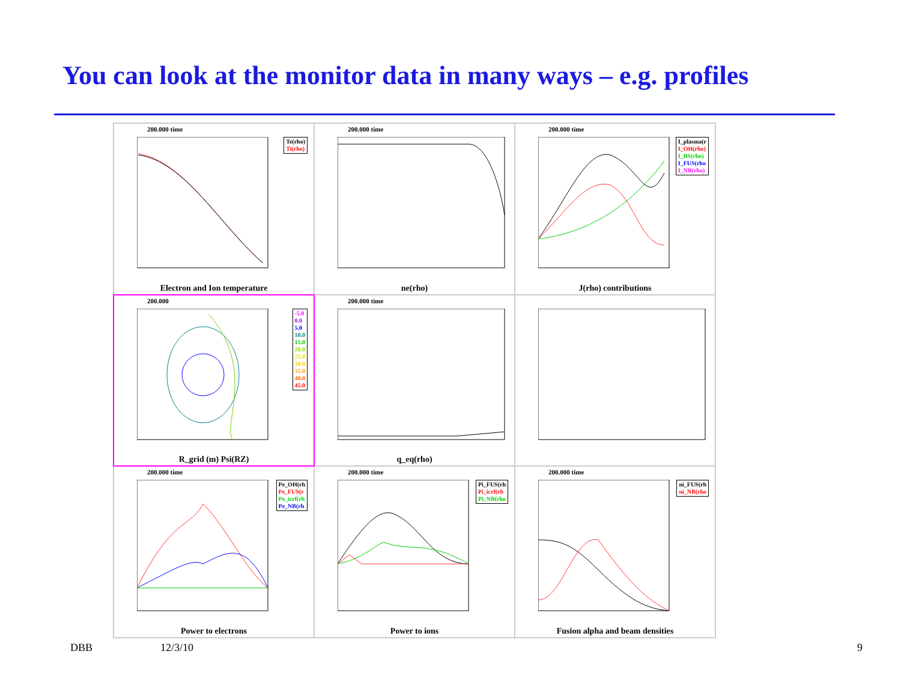You can look at the monitor data in many ways – e.g. profiles
200.000 time
Te(rho)
Ti(rho)
Electron and Ion temperature
200.000 time
ne(rho)
200.000 time
I_plasma(r
I_OH(rho)
I_BS(rho)
I_FUS(rho
I_NB(rho)
J(rho) contributions
200.000
-5.0
0.0
5.0
10.0
15.0
20.0
25.0
30.0
35.0
40.0
45.0
R_grid (m) Psi(RZ)
200.000 time
q_eq(rho)
200.000 time
Pe_OH(rh
Pe_FUS(r
Pe_icrf(rh
Pe_NB(rh
Power to electrons
200.000 time
Pi_FUS(rh
Pi_icrf(rh
Pi_NB(rho
Power to ions
200.000 time
ni_FUS(rh
ni_NB(rho
Fusion alpha and beam densities
DBB 12/3/10 9